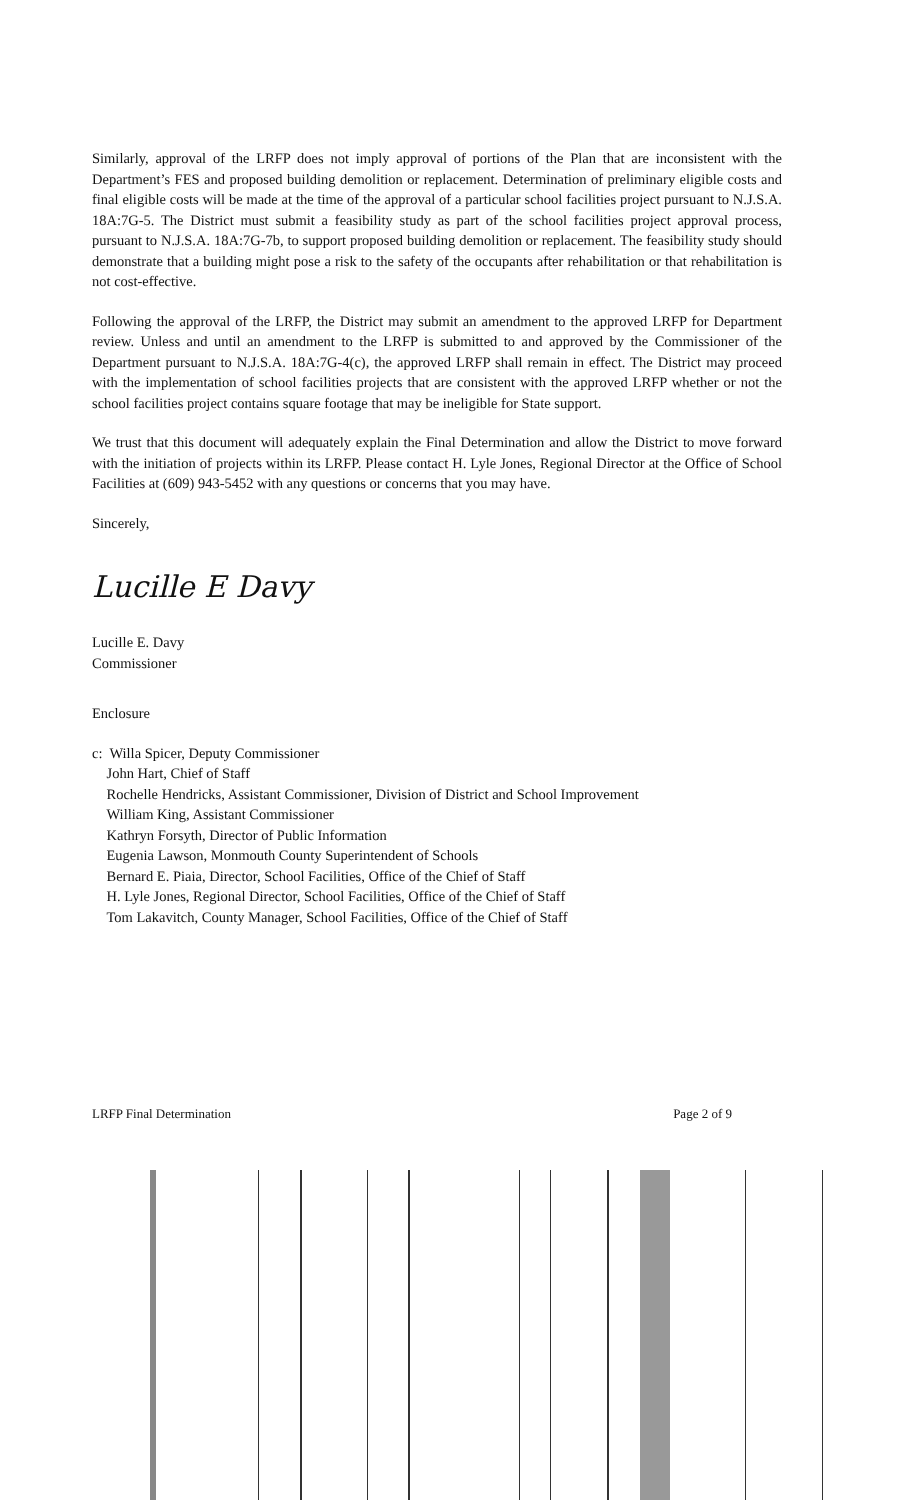Similarly, approval of the LRFP does not imply approval of portions of the Plan that are inconsistent with the Department’s FES and proposed building demolition or replacement. Determination of preliminary eligible costs and final eligible costs will be made at the time of the approval of a particular school facilities project pursuant to N.J.S.A. 18A:7G-5. The District must submit a feasibility study as part of the school facilities project approval process, pursuant to N.J.S.A. 18A:7G-7b, to support proposed building demolition or replacement. The feasibility study should demonstrate that a building might pose a risk to the safety of the occupants after rehabilitation or that rehabilitation is not cost-effective.
Following the approval of the LRFP, the District may submit an amendment to the approved LRFP for Department review. Unless and until an amendment to the LRFP is submitted to and approved by the Commissioner of the Department pursuant to N.J.S.A. 18A:7G-4(c), the approved LRFP shall remain in effect. The District may proceed with the implementation of school facilities projects that are consistent with the approved LRFP whether or not the school facilities project contains square footage that may be ineligible for State support.
We trust that this document will adequately explain the Final Determination and allow the District to move forward with the initiation of projects within its LRFP. Please contact H. Lyle Jones, Regional Director at the Office of School Facilities at (609) 943-5452 with any questions or concerns that you may have.
Sincerely,
Lucille E Davy
Lucille E. Davy
Commissioner
Enclosure
c: Willa Spicer, Deputy Commissioner
John Hart, Chief of Staff
Rochelle Hendricks, Assistant Commissioner, Division of District and School Improvement
William King, Assistant Commissioner
Kathryn Forsyth, Director of Public Information
Eugenia Lawson, Monmouth County Superintendent of Schools
Bernard E. Piaia, Director, School Facilities, Office of the Chief of Staff
H. Lyle Jones, Regional Director, School Facilities, Office of the Chief of Staff
Tom Lakavitch, County Manager, School Facilities, Office of the Chief of Staff
LRFP Final Determination Page 2 of 9